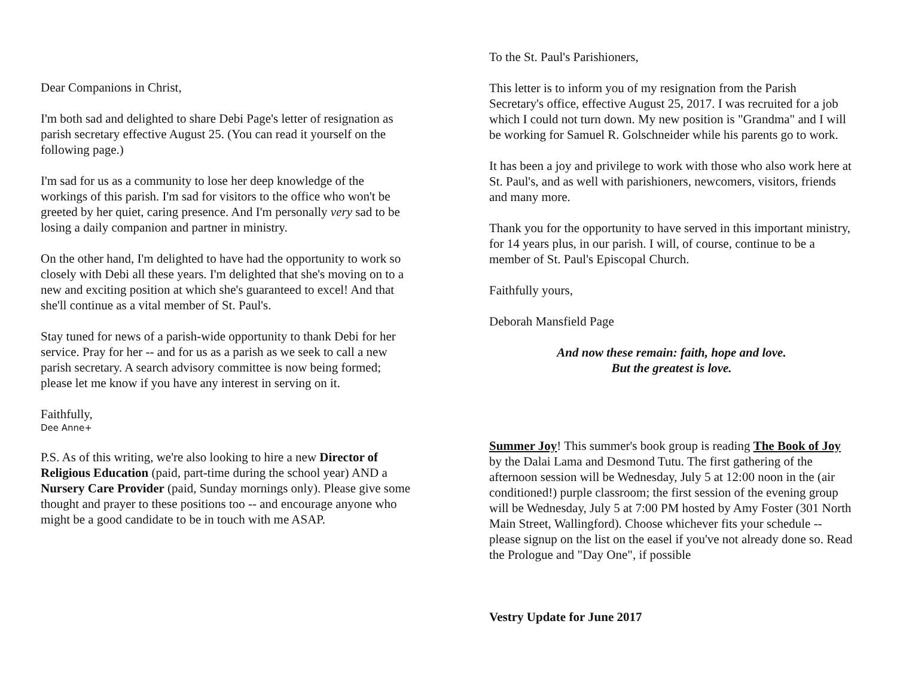Dear Companions in Christ,
I'm both sad and delighted to share Debi Page's letter of resignation as parish secretary effective August 25. (You can read it yourself on the following page.)
I'm sad for us as a community to lose her deep knowledge of the workings of this parish. I'm sad for visitors to the office who won't be greeted by her quiet, caring presence. And I'm personally very sad to be losing a daily companion and partner in ministry.
On the other hand, I'm delighted to have had the opportunity to work so closely with Debi all these years. I'm delighted that she's moving on to a new and exciting position at which she's guaranteed to excel! And that she'll continue as a vital member of St. Paul's.
Stay tuned for news of a parish-wide opportunity to thank Debi for her service. Pray for her -- and for us as a parish as we seek to call a new parish secretary. A search advisory committee is now being formed; please let me know if you have any interest in serving on it.
Faithfully,
Dee Anne+
P.S. As of this writing, we're also looking to hire a new Director of Religious Education (paid, part-time during the school year) AND a Nursery Care Provider (paid, Sunday mornings only). Please give some thought and prayer to these positions too -- and encourage anyone who might be a good candidate to be in touch with me ASAP.
To the St. Paul's Parishioners,
This letter is to inform you of my resignation from the Parish Secretary's office, effective August 25, 2017. I was recruited for a job which I could not turn down. My new position is "Grandma" and I will be working for Samuel R. Golschneider while his parents go to work.
It has been a joy and privilege to work with those who also work here at St. Paul's, and as well with parishioners, newcomers, visitors, friends and many more.
Thank you for the opportunity to have served in this important ministry, for 14 years plus, in our parish. I will, of course, continue to be a member of St. Paul's Episcopal Church.
Faithfully yours,
Deborah Mansfield Page
And now these remain: faith, hope and love.
But the greatest is love.
Summer Joy! This summer's book group is reading The Book of Joy by the Dalai Lama and Desmond Tutu. The first gathering of the afternoon session will be Wednesday, July 5 at 12:00 noon in the (air conditioned!) purple classroom; the first session of the evening group will be Wednesday, July 5 at 7:00 PM hosted by Amy Foster (301 North Main Street, Wallingford). Choose whichever fits your schedule -- please signup on the list on the easel if you've not already done so. Read the Prologue and "Day One", if possible
Vestry Update for June 2017